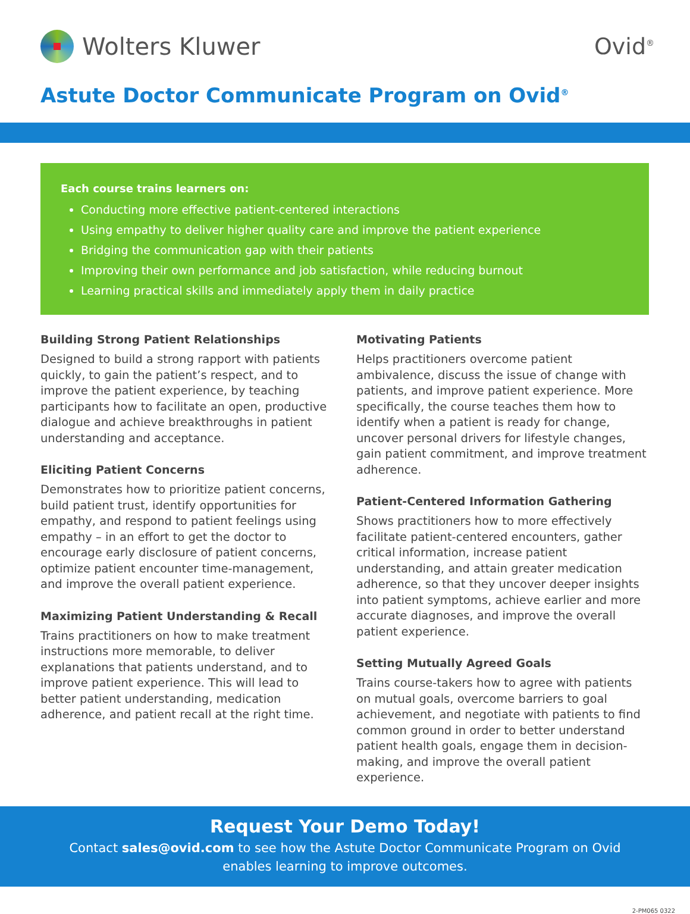Wolters Kluwer Ovid<sup>®</sup>
Astute Doctor Communicate Program on Ovid<sup>®</sup>
Each course trains learners on:
Conducting more effective patient-centered interactions
Using empathy to deliver higher quality care and improve the patient experience
Bridging the communication gap with their patients
Improving their own performance and job satisfaction, while reducing burnout
Learning practical skills and immediately apply them in daily practice
Building Strong Patient Relationships
Designed to build a strong rapport with patients quickly, to gain the patient’s respect, and to improve the patient experience, by teaching participants how to facilitate an open, productive dialogue and achieve breakthroughs in patient understanding and acceptance.
Eliciting Patient Concerns
Demonstrates how to prioritize patient concerns, build patient trust, identify opportunities for empathy, and respond to patient feelings using empathy – in an effort to get the doctor to encourage early disclosure of patient concerns, optimize patient encounter time-management, and improve the overall patient experience.
Maximizing Patient Understanding & Recall
Trains practitioners on how to make treatment instructions more memorable, to deliver explanations that patients understand, and to improve patient experience. This will lead to better patient understanding, medication adherence, and patient recall at the right time.
Motivating Patients
Helps practitioners overcome patient ambivalence, discuss the issue of change with patients, and improve patient experience. More specifically, the course teaches them how to identify when a patient is ready for change, uncover personal drivers for lifestyle changes, gain patient commitment, and improve treatment adherence.
Patient-Centered Information Gathering
Shows practitioners how to more effectively facilitate patient-centered encounters, gather critical information, increase patient understanding, and attain greater medication adherence, so that they uncover deeper insights into patient symptoms, achieve earlier and more accurate diagnoses, and improve the overall patient experience.
Setting Mutually Agreed Goals
Trains course-takers how to agree with patients on mutual goals, overcome barriers to goal achievement, and negotiate with patients to find common ground in order to better understand patient health goals, engage them in decision-making, and improve the overall patient experience.
Request Your Demo Today!
Contact sales@ovid.com to see how the Astute Doctor Communicate Program on Ovid
enables learning to improve outcomes.
2-PM065 0322